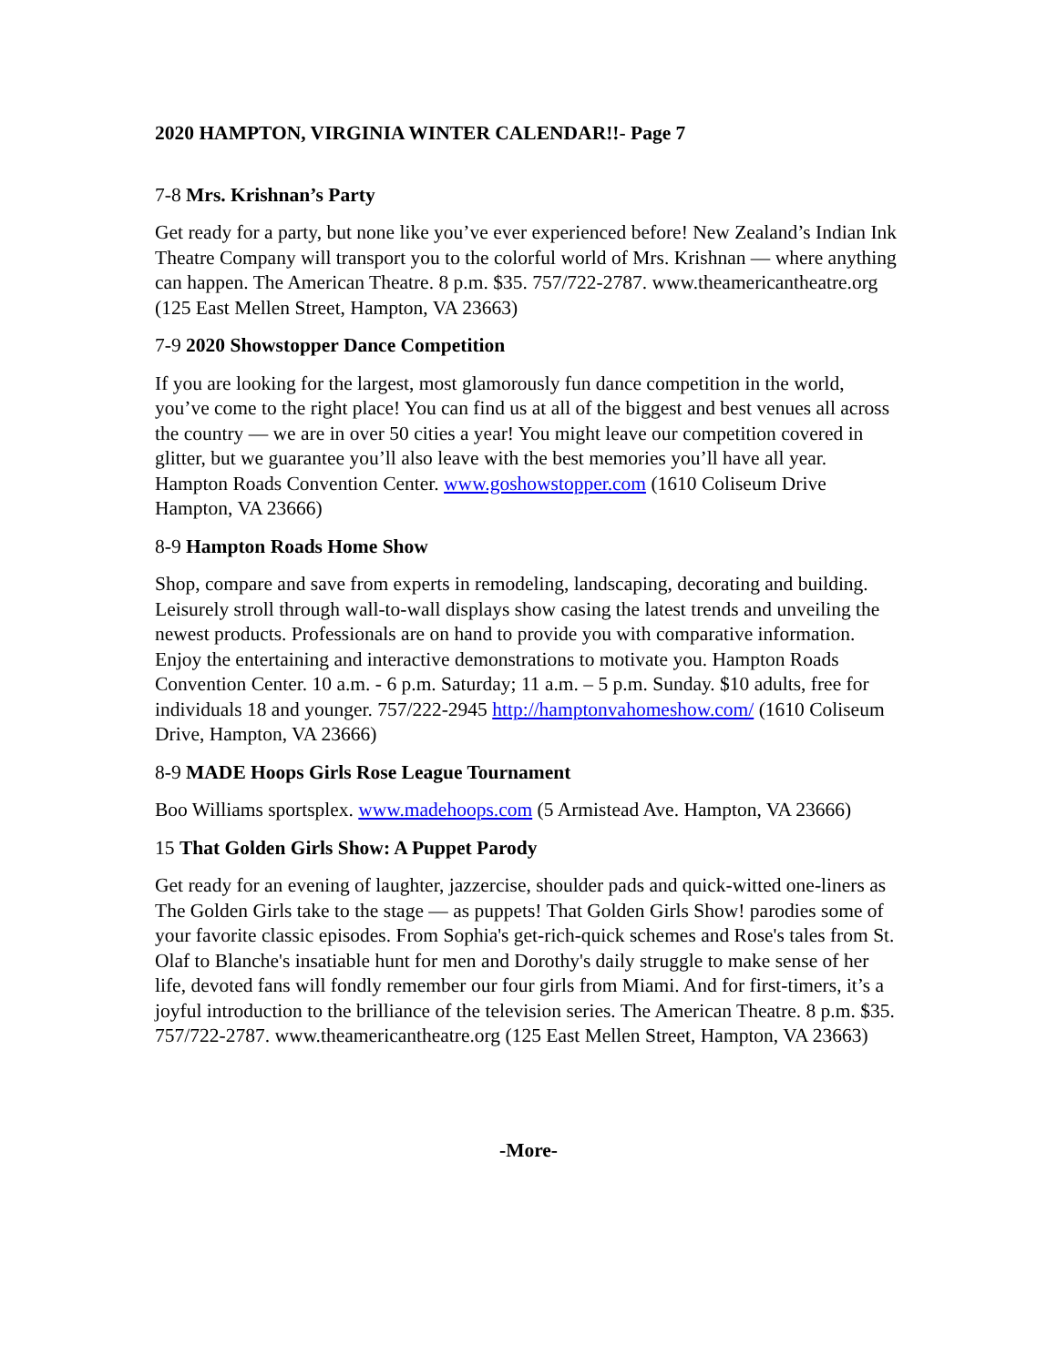2020 HAMPTON, VIRGINIA WINTER CALENDAR!!- Page 7
7-8 Mrs. Krishnan’s Party
Get ready for a party, but none like you’ve ever experienced before! New Zealand’s Indian Ink Theatre Company will transport you to the colorful world of Mrs. Krishnan — where anything can happen. The American Theatre. 8 p.m. $35. 757/722-2787. www.theamericantheatre.org (125 East Mellen Street, Hampton, VA 23663)
7-9 2020 Showstopper Dance Competition
If you are looking for the largest, most glamorously fun dance competition in the world, you’ve come to the right place! You can find us at all of the biggest and best venues all across the country — we are in over 50 cities a year! You might leave our competition covered in glitter, but we guarantee you’ll also leave with the best memories you’ll have all year. Hampton Roads Convention Center. www.goshowstopper.com (1610 Coliseum Drive Hampton, VA 23666)
8-9 Hampton Roads Home Show
Shop, compare and save from experts in remodeling, landscaping, decorating and building. Leisurely stroll through wall-to-wall displays show casing the latest trends and unveiling the newest products. Professionals are on hand to provide you with comparative information. Enjoy the entertaining and interactive demonstrations to motivate you. Hampton Roads Convention Center. 10 a.m. - 6 p.m. Saturday; 11 a.m. – 5 p.m. Sunday. $10 adults, free for individuals 18 and younger. 757/222-2945 http://hamptonvahomeshow.com/ (1610 Coliseum Drive, Hampton, VA 23666)
8-9 MADE Hoops Girls Rose League Tournament
Boo Williams sportsplex. www.madehoops.com (5 Armistead Ave. Hampton, VA 23666)
15 That Golden Girls Show: A Puppet Parody
Get ready for an evening of laughter, jazzercise, shoulder pads and quick-witted one-liners as The Golden Girls take to the stage — as puppets! That Golden Girls Show! parodies some of your favorite classic episodes. From Sophia's get-rich-quick schemes and Rose's tales from St. Olaf to Blanche's insatiable hunt for men and Dorothy's daily struggle to make sense of her life, devoted fans will fondly remember our four girls from Miami. And for first-timers, it’s a joyful introduction to the brilliance of the television series. The American Theatre. 8 p.m. $35. 757/722-2787. www.theamericantheatre.org (125 East Mellen Street, Hampton, VA 23663)
-More-